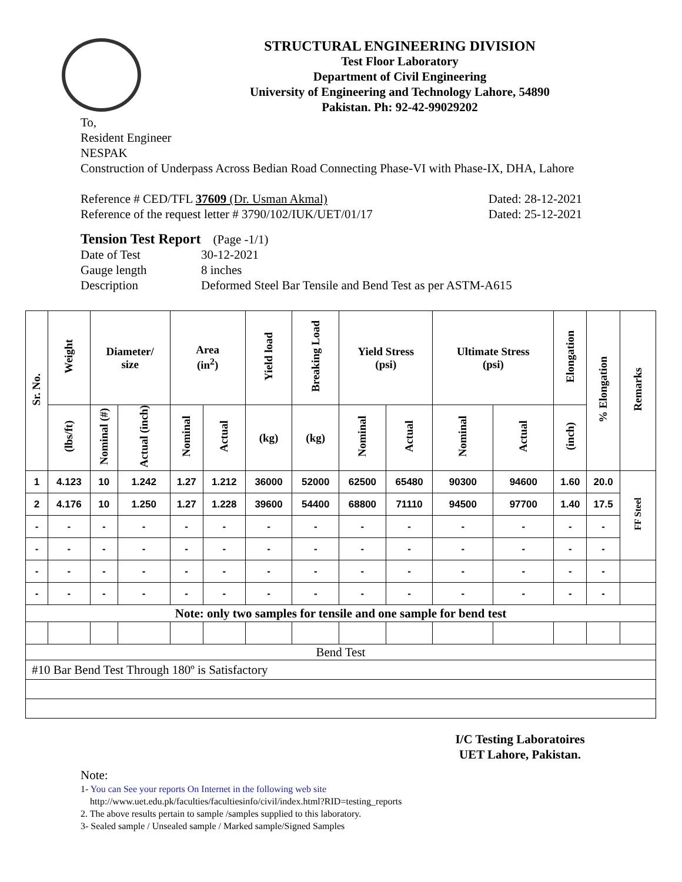STRUCTURAL ENGINEERING DIVISION
Test Floor Laboratory
Department of Civil Engineering
University of Engineering and Technology Lahore, 54890
Pakistan. Ph: 92-42-99029202
To,
Resident Engineer
NESPAK
Construction of Underpass Across Bedian Road Connecting Phase-VI with Phase-IX, DHA, Lahore
Reference # CED/TFL 37609 (Dr. Usman Akmal) Dated: 28-12-2021
Reference of the request letter # 3790/102/IUK/UET/01/17 Dated: 25-12-2021
Tension Test Report (Page -1/1)
Date of Test 30-12-2021 Gauge length 8 inches Description Deformed Steel Bar Tensile and Bend Test as per ASTM-A615
| Sr. No. | Weight | Diameter/ size | | Area (in<sup>2</sup>) | | Yield load | Breaking Load | Yield Stress (psi) | | Ultimate Stress (psi) | | Elongation | % Elongation | Remarks |
| --- | --- | --- | --- | --- | --- | --- | --- | --- | --- | --- | --- | --- | --- | --- |
| | (lbs/ft) | Nominal (#) | Actual (inch) | Nominal | Actual | (kg) | (kg) | Nominal | Actual | Nominal | Actual | (inch) | | |
| 1 | 4.123 | 10 | 1.242 | 1.27 | 1.212 | 36000 | 52000 | 62500 | 65480 | 90300 | 94600 | 1.60 | 20.0 | FF Steel |
| 2 | 4.176 | 10 | 1.250 | 1.27 | 1.228 | 39600 | 54400 | 68800 | 71110 | 94500 | 97700 | 1.40 | 17.5 | |
| - | - | - | - | - | - | - | - | - | - | - | - | - | - | |
| - | - | - | - | - | - | - | - | - | - | - | - | - | - | |
| - | - | - | - | - | - | - | - | - | - | - | - | - | - | |
| - | - | - | - | - | - | - | - | - | - | - | - | - | - | |
| Note: only two samples for tensile and one sample for bend test | | | | | | | | | | | | | | |
| Bend Test | | | | | | | | | | | | | | |
| #10 Bar Bend Test Through 180º is Satisfactory | | | | | | | | | | | | | | |
I/C Testing Laboratoires
UET Lahore, Pakistan.
Note:
1- You can See your reports On Internet in the following web site
http://www.uet.edu.pk/faculties/facultiesinfo/civil/index.html?RID=testing_reports
2. The above results pertain to sample /samples supplied to this laboratory.
3- Sealed sample / Unsealed sample / Marked sample/Signed Samples